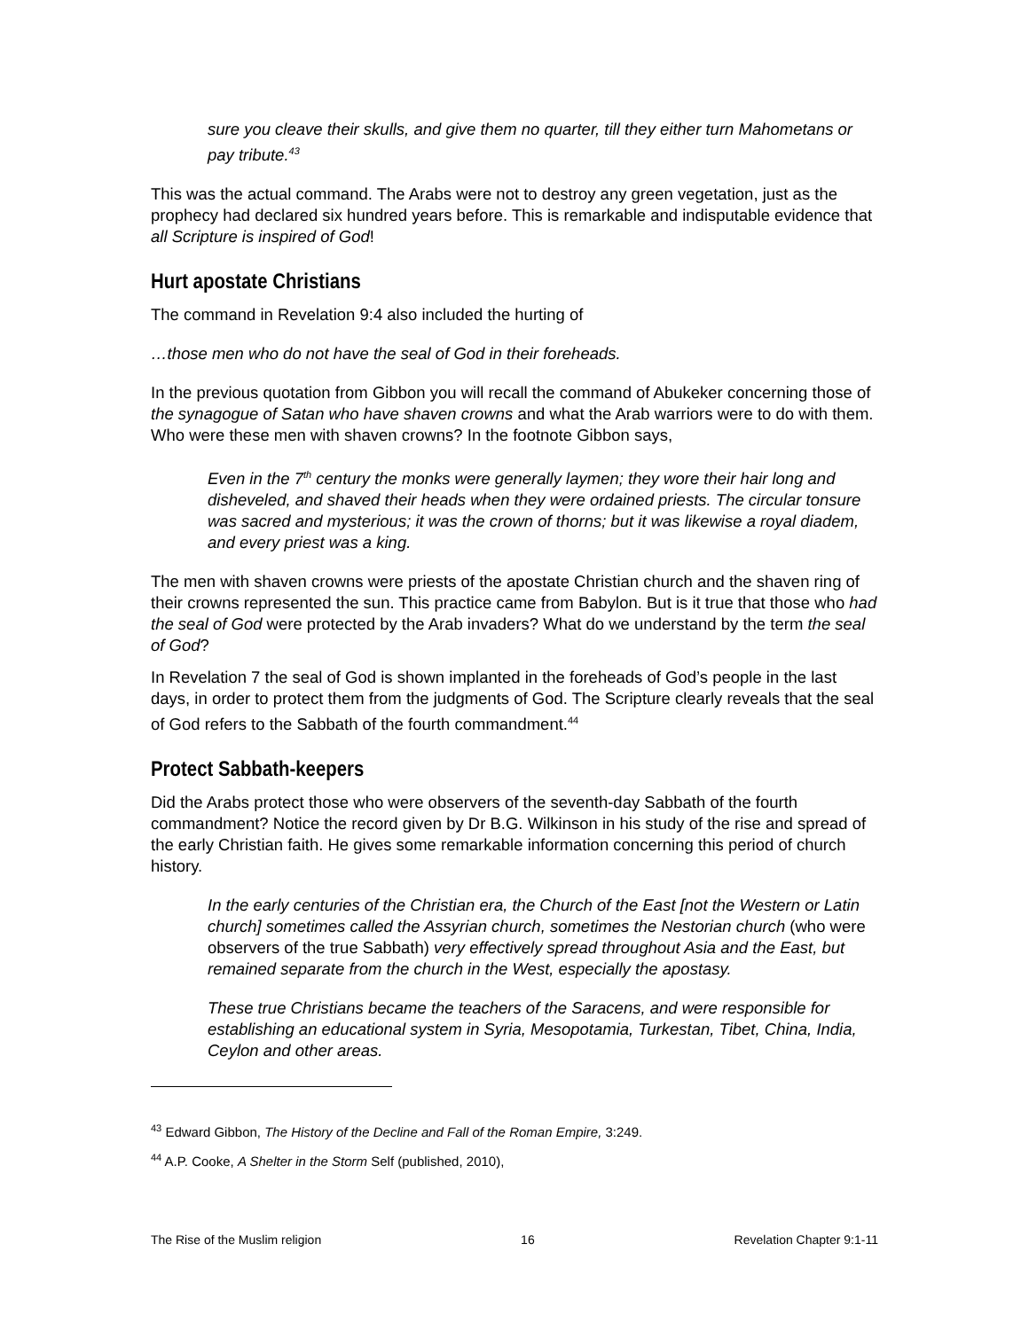sure you cleave their skulls, and give them no quarter, till they either turn Mahometans or pay tribute.<sup>43</sup>
This was the actual command. The Arabs were not to destroy any green vegetation, just as the prophecy had declared six hundred years before. This is remarkable and indisputable evidence that all Scripture is inspired of God!
Hurt apostate Christians
The command in Revelation 9:4 also included the hurting of
…those men who do not have the seal of God in their foreheads.
In the previous quotation from Gibbon you will recall the command of Abukeker concerning those of the synagogue of Satan who have shaven crowns and what the Arab warriors were to do with them. Who were these men with shaven crowns? In the footnote Gibbon says,
Even in the 7<sup>th</sup> century the monks were generally laymen; they wore their hair long and disheveled, and shaved their heads when they were ordained priests. The circular tonsure was sacred and mysterious; it was the crown of thorns; but it was likewise a royal diadem, and every priest was a king.
The men with shaven crowns were priests of the apostate Christian church and the shaven ring of their crowns represented the sun. This practice came from Babylon. But is it true that those who had the seal of God were protected by the Arab invaders? What do we understand by the term the seal of God?
In Revelation 7 the seal of God is shown implanted in the foreheads of God’s people in the last days, in order to protect them from the judgments of God. The Scripture clearly reveals that the seal of God refers to the Sabbath of the fourth commandment.<sup>44</sup>
Protect Sabbath-keepers
Did the Arabs protect those who were observers of the seventh-day Sabbath of the fourth commandment? Notice the record given by Dr B.G. Wilkinson in his study of the rise and spread of the early Christian faith. He gives some remarkable information concerning this period of church history.
In the early centuries of the Christian era, the Church of the East [not the Western or Latin church] sometimes called the Assyrian church, sometimes the Nestorian church (who were observers of the true Sabbath) very effectively spread throughout Asia and the East, but remained separate from the church in the West, especially the apostasy.
These true Christians became the teachers of the Saracens, and were responsible for establishing an educational system in Syria, Mesopotamia, Turkestan, Tibet, China, India, Ceylon and other areas.
<sup>43</sup> Edward Gibbon, The History of the Decline and Fall of the Roman Empire, 3:249.
<sup>44</sup> A.P. Cooke, A Shelter in the Storm Self (published, 2010),
The Rise of the Muslim religion 16 Revelation Chapter 9:1-11